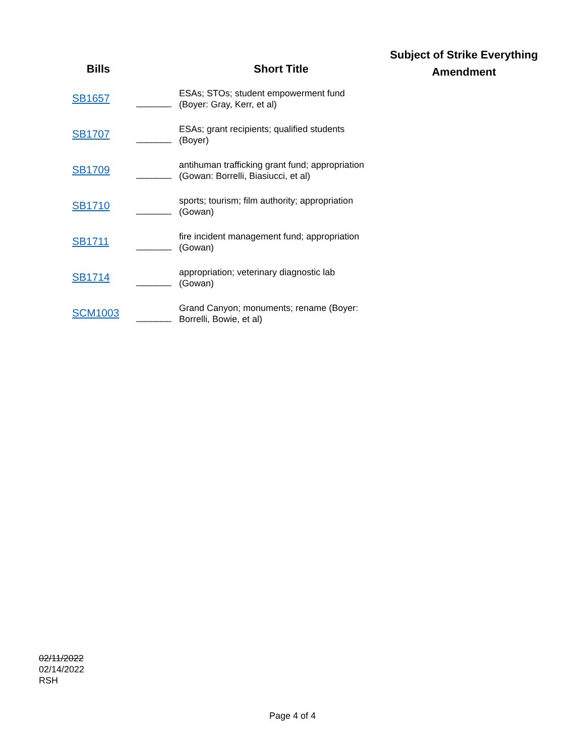| Bills | | Short Title | Subject of Strike Everything Amendment |
| --- | --- | --- | --- |
| SB1657 | _______ | ESAs; STOs; student empowerment fund (Boyer: Gray, Kerr, et al) | |
| SB1707 | _______ | ESAs; grant recipients; qualified students (Boyer) | |
| SB1709 | _______ | antihuman trafficking grant fund; appropriation (Gowan: Borrelli, Biasiucci, et al) | |
| SB1710 | _______ | sports; tourism; film authority; appropriation (Gowan) | |
| SB1711 | _______ | fire incident management fund; appropriation (Gowan) | |
| SB1714 | _______ | appropriation; veterinary diagnostic lab (Gowan) | |
| SCM1003 | _______ | Grand Canyon; monuments; rename (Boyer: Borrelli, Bowie, et al) | |
02/11/2022
02/14/2022
RSH
Page 4 of 4